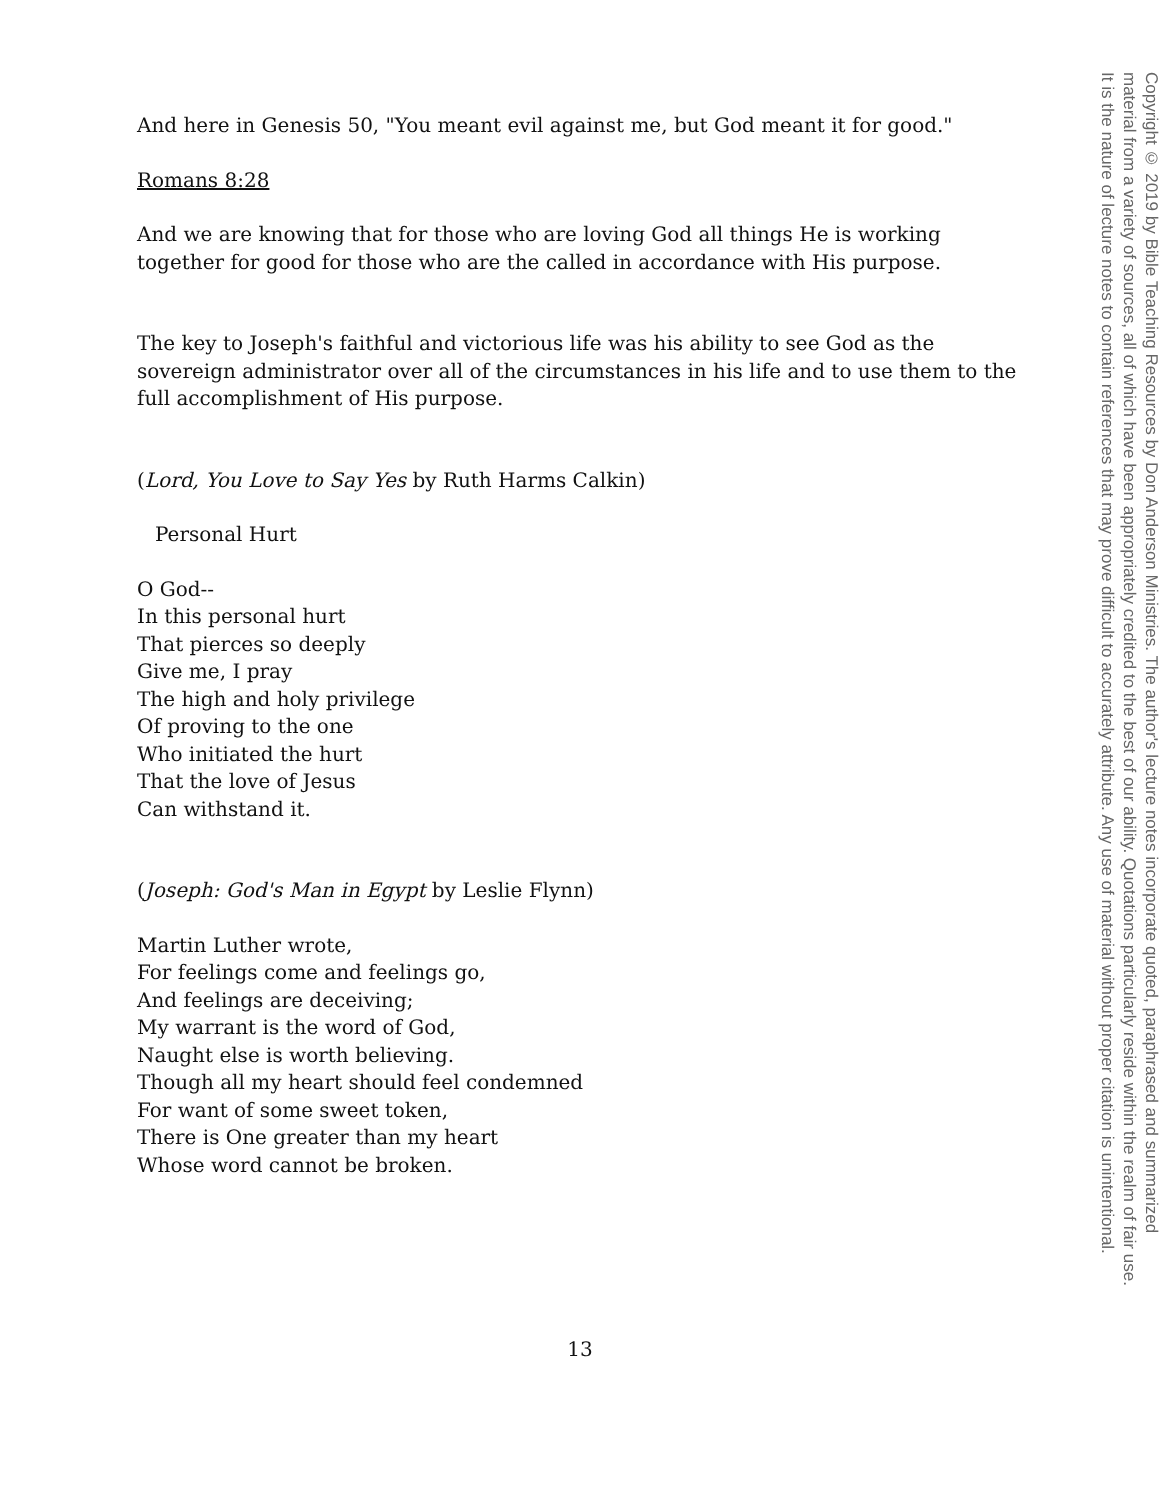And here in Genesis 50, "You meant evil against me, but God meant it for good."
Romans 8:28
And we are knowing that for those who are loving God all things He is working together for good for those who are the called in accordance with His purpose.
The key to Joseph's faithful and victorious life was his ability to see God as the sovereign administrator over all of the circumstances in his life and to use them to the full accomplishment of His purpose.
(Lord, You Love to Say Yes by Ruth Harms Calkin)
Personal Hurt
O God--
In this personal hurt
That pierces so deeply
Give me, I pray
The high and holy privilege
Of proving to the one
Who initiated the hurt
That the love of Jesus
Can withstand it.
(Joseph: God's Man in Egypt by Leslie Flynn)
Martin Luther wrote,
For feelings come and feelings go,
And feelings are deceiving;
My warrant is the word of God,
Naught else is worth believing.
Though all my heart should feel condemned
For want of some sweet token,
There is One greater than my heart
Whose word cannot be broken.
13
Copyright © 2019 by Bible Teaching Resources by Don Anderson Ministries. The author's lecture notes incorporate quoted, paraphrased and summarized
material from a variety of sources, all of which have been appropriately credited to the best of our ability. Quotations particularly reside within the realm of fair use.
It is the nature of lecture notes to contain references that may prove difficult to accurately attribute. Any use of material without proper citation is unintentional.